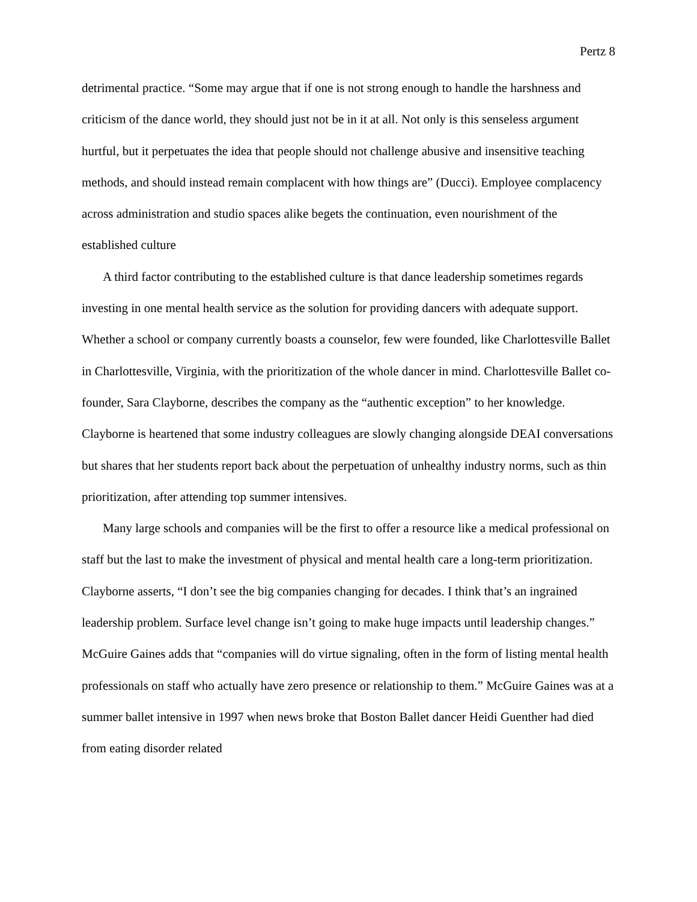Pertz 8
detrimental practice. “Some may argue that if one is not strong enough to handle the harshness and criticism of the dance world, they should just not be in it at all. Not only is this senseless argument hurtful, but it perpetuates the idea that people should not challenge abusive and insensitive teaching methods, and should instead remain complacent with how things are” (Ducci). Employee complacency across administration and studio spaces alike begets the continuation, even nourishment of the established culture
A third factor contributing to the established culture is that dance leadership sometimes regards investing in one mental health service as the solution for providing dancers with adequate support. Whether a school or company currently boasts a counselor, few were founded, like Charlottesville Ballet in Charlottesville, Virginia, with the prioritization of the whole dancer in mind. Charlottesville Ballet co-founder, Sara Clayborne, describes the company as the “authentic exception” to her knowledge. Clayborne is heartened that some industry colleagues are slowly changing alongside DEAI conversations but shares that her students report back about the perpetuation of unhealthy industry norms, such as thin prioritization, after attending top summer intensives.
Many large schools and companies will be the first to offer a resource like a medical professional on staff but the last to make the investment of physical and mental health care a long-term prioritization. Clayborne asserts, “I don’t see the big companies changing for decades. I think that’s an ingrained leadership problem. Surface level change isn’t going to make huge impacts until leadership changes.” McGuire Gaines adds that “companies will do virtue signaling, often in the form of listing mental health professionals on staff who actually have zero presence or relationship to them.” McGuire Gaines was at a summer ballet intensive in 1997 when news broke that Boston Ballet dancer Heidi Guenther had died from eating disorder related